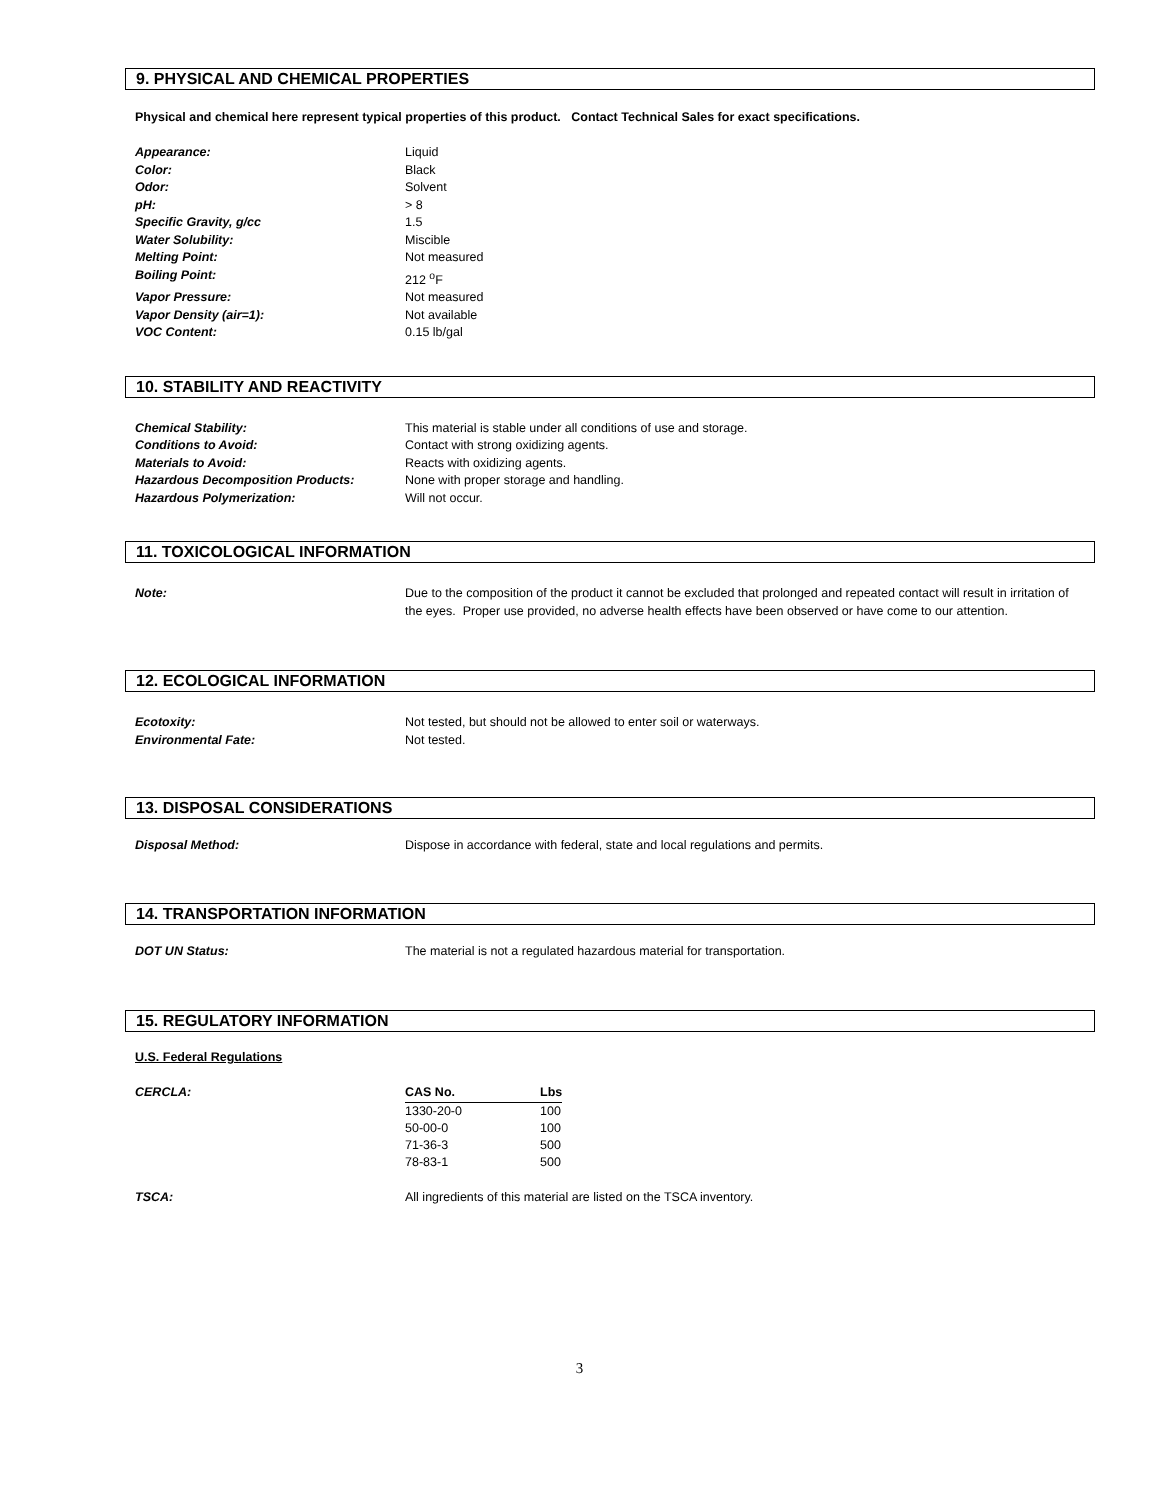9. PHYSICAL AND CHEMICAL PROPERTIES
Physical and chemical here represent typical properties of this product. Contact Technical Sales for exact specifications.
| Appearance: | Liquid |
| Color: | Black |
| Odor: | Solvent |
| pH: | > 8 |
| Specific Gravity, g/cc | 1.5 |
| Water Solubility: | Miscible |
| Melting Point: | Not measured |
| Boiling Point: | 212 <sup>o</sup>F |
| Vapor Pressure: | Not measured |
| Vapor Density (air=1): | Not available |
| VOC Content: | 0.15 lb/gal |
10. STABILITY AND REACTIVITY
| Chemical Stability: | This material is stable under all conditions of use and storage. |
| Conditions to Avoid: | Contact with strong oxidizing agents. |
| Materials to Avoid: | Reacts with oxidizing agents. |
| Hazardous Decomposition Products: | None with proper storage and handling. |
| Hazardous Polymerization: | Will not occur. |
11. TOXICOLOGICAL INFORMATION
| Note: | Due to the composition of the product it cannot be excluded that prolonged and repeated contact will result in irritation of the eyes. Proper use provided, no adverse health effects have been observed or have come to our attention. |
12. ECOLOGICAL INFORMATION
| Ecotoxity: | Not tested, but should not be allowed to enter soil or waterways. |
| Environmental Fate: | Not tested. |
13. DISPOSAL CONSIDERATIONS
| Disposal Method: | Dispose in accordance with federal, state and local regulations and permits. |
14. TRANSPORTATION INFORMATION
| DOT UN Status: | The material is not a regulated hazardous material for transportation. |
15. REGULATORY INFORMATION
U.S. Federal Regulations
| CERCLA: | / CAS No. / Lbs / / --- / --- / / 1330-20-0 / 100 / / 50-00-0 / 100 / / 71-36-3 / 500 / / 78-83-1 / 500 / |
| TSCA: | All ingredients of this material are listed on the TSCA inventory. |
3